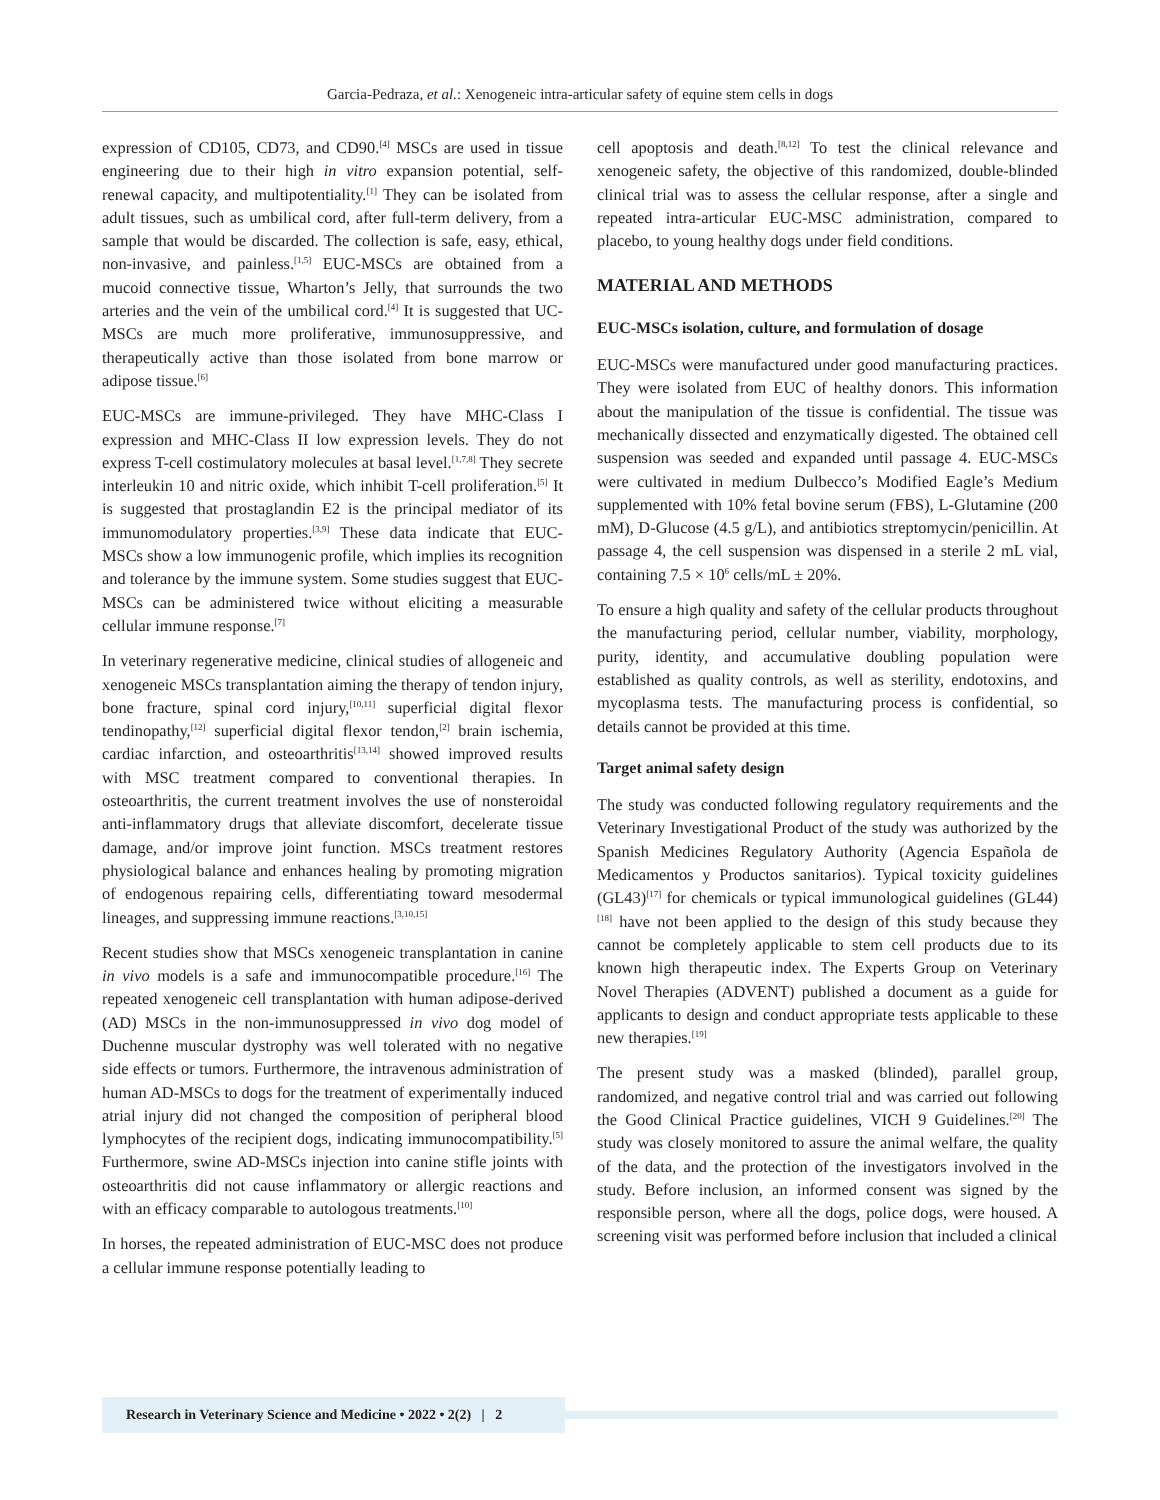Garcia-Pedraza, et al.: Xenogeneic intra-articular safety of equine stem cells in dogs
expression of CD105, CD73, and CD90.<sup>[4]</sup> MSCs are used in tissue engineering due to their high in vitro expansion potential, self-renewal capacity, and multipotentiality.<sup>[1]</sup> They can be isolated from adult tissues, such as umbilical cord, after full-term delivery, from a sample that would be discarded. The collection is safe, easy, ethical, non-invasive, and painless.<sup>[1,5]</sup> EUC-MSCs are obtained from a mucoid connective tissue, Wharton’s Jelly, that surrounds the two arteries and the vein of the umbilical cord.<sup>[4]</sup> It is suggested that UC-MSCs are much more proliferative, immunosuppressive, and therapeutically active than those isolated from bone marrow or adipose tissue.<sup>[6]</sup>
EUC-MSCs are immune-privileged. They have MHC-Class I expression and MHC-Class II low expression levels. They do not express T-cell costimulatory molecules at basal level.<sup>[1,7,8]</sup> They secrete interleukin 10 and nitric oxide, which inhibit T-cell proliferation.<sup>[5]</sup> It is suggested that prostaglandin E2 is the principal mediator of its immunomodulatory properties.<sup>[3,9]</sup> These data indicate that EUC-MSCs show a low immunogenic profile, which implies its recognition and tolerance by the immune system. Some studies suggest that EUC-MSCs can be administered twice without eliciting a measurable cellular immune response.<sup>[7]</sup>
In veterinary regenerative medicine, clinical studies of allogeneic and xenogeneic MSCs transplantation aiming the therapy of tendon injury, bone fracture, spinal cord injury,<sup>[10,11]</sup> superficial digital flexor tendinopathy,<sup>[12]</sup> superficial digital flexor tendon,<sup>[2]</sup> brain ischemia, cardiac infarction, and osteoarthritis<sup>[13,14]</sup> showed improved results with MSC treatment compared to conventional therapies. In osteoarthritis, the current treatment involves the use of nonsteroidal anti-inflammatory drugs that alleviate discomfort, decelerate tissue damage, and/or improve joint function. MSCs treatment restores physiological balance and enhances healing by promoting migration of endogenous repairing cells, differentiating toward mesodermal lineages, and suppressing immune reactions.<sup>[3,10,15]</sup>
Recent studies show that MSCs xenogeneic transplantation in canine in vivo models is a safe and immunocompatible procedure.<sup>[16]</sup> The repeated xenogeneic cell transplantation with human adipose-derived (AD) MSCs in the non-immunosuppressed in vivo dog model of Duchenne muscular dystrophy was well tolerated with no negative side effects or tumors. Furthermore, the intravenous administration of human AD-MSCs to dogs for the treatment of experimentally induced atrial injury did not changed the composition of peripheral blood lymphocytes of the recipient dogs, indicating immunocompatibility.<sup>[5]</sup> Furthermore, swine AD-MSCs injection into canine stifle joints with osteoarthritis did not cause inflammatory or allergic reactions and with an efficacy comparable to autologous treatments.<sup>[10]</sup>
In horses, the repeated administration of EUC-MSC does not produce a cellular immune response potentially leading to
cell apoptosis and death.<sup>[8,12]</sup> To test the clinical relevance and xenogeneic safety, the objective of this randomized, double-blinded clinical trial was to assess the cellular response, after a single and repeated intra-articular EUC-MSC administration, compared to placebo, to young healthy dogs under field conditions.
MATERIAL AND METHODS
EUC-MSCs isolation, culture, and formulation of dosage
EUC-MSCs were manufactured under good manufacturing practices. They were isolated from EUC of healthy donors. This information about the manipulation of the tissue is confidential. The tissue was mechanically dissected and enzymatically digested. The obtained cell suspension was seeded and expanded until passage 4. EUC-MSCs were cultivated in medium Dulbecco’s Modified Eagle’s Medium supplemented with 10% fetal bovine serum (FBS), L-Glutamine (200 mM), D-Glucose (4.5 g/L), and antibiotics streptomycin/penicillin. At passage 4, the cell suspension was dispensed in a sterile 2 mL vial, containing 7.5 × 10<sup>6</sup> cells/mL ± 20%.
To ensure a high quality and safety of the cellular products throughout the manufacturing period, cellular number, viability, morphology, purity, identity, and accumulative doubling population were established as quality controls, as well as sterility, endotoxins, and mycoplasma tests. The manufacturing process is confidential, so details cannot be provided at this time.
Target animal safety design
The study was conducted following regulatory requirements and the Veterinary Investigational Product of the study was authorized by the Spanish Medicines Regulatory Authority (Agencia Española de Medicamentos y Productos sanitarios). Typical toxicity guidelines (GL43)<sup>[17]</sup> for chemicals or typical immunological guidelines (GL44)<sup>[18]</sup> have not been applied to the design of this study because they cannot be completely applicable to stem cell products due to its known high therapeutic index. The Experts Group on Veterinary Novel Therapies (ADVENT) published a document as a guide for applicants to design and conduct appropriate tests applicable to these new therapies.<sup>[19]</sup>
The present study was a masked (blinded), parallel group, randomized, and negative control trial and was carried out following the Good Clinical Practice guidelines, VICH 9 Guidelines.<sup>[20]</sup> The study was closely monitored to assure the animal welfare, the quality of the data, and the protection of the investigators involved in the study. Before inclusion, an informed consent was signed by the responsible person, where all the dogs, police dogs, were housed. A screening visit was performed before inclusion that included a clinical
Research in Veterinary Science and Medicine • 2022 • 2(2) | 2